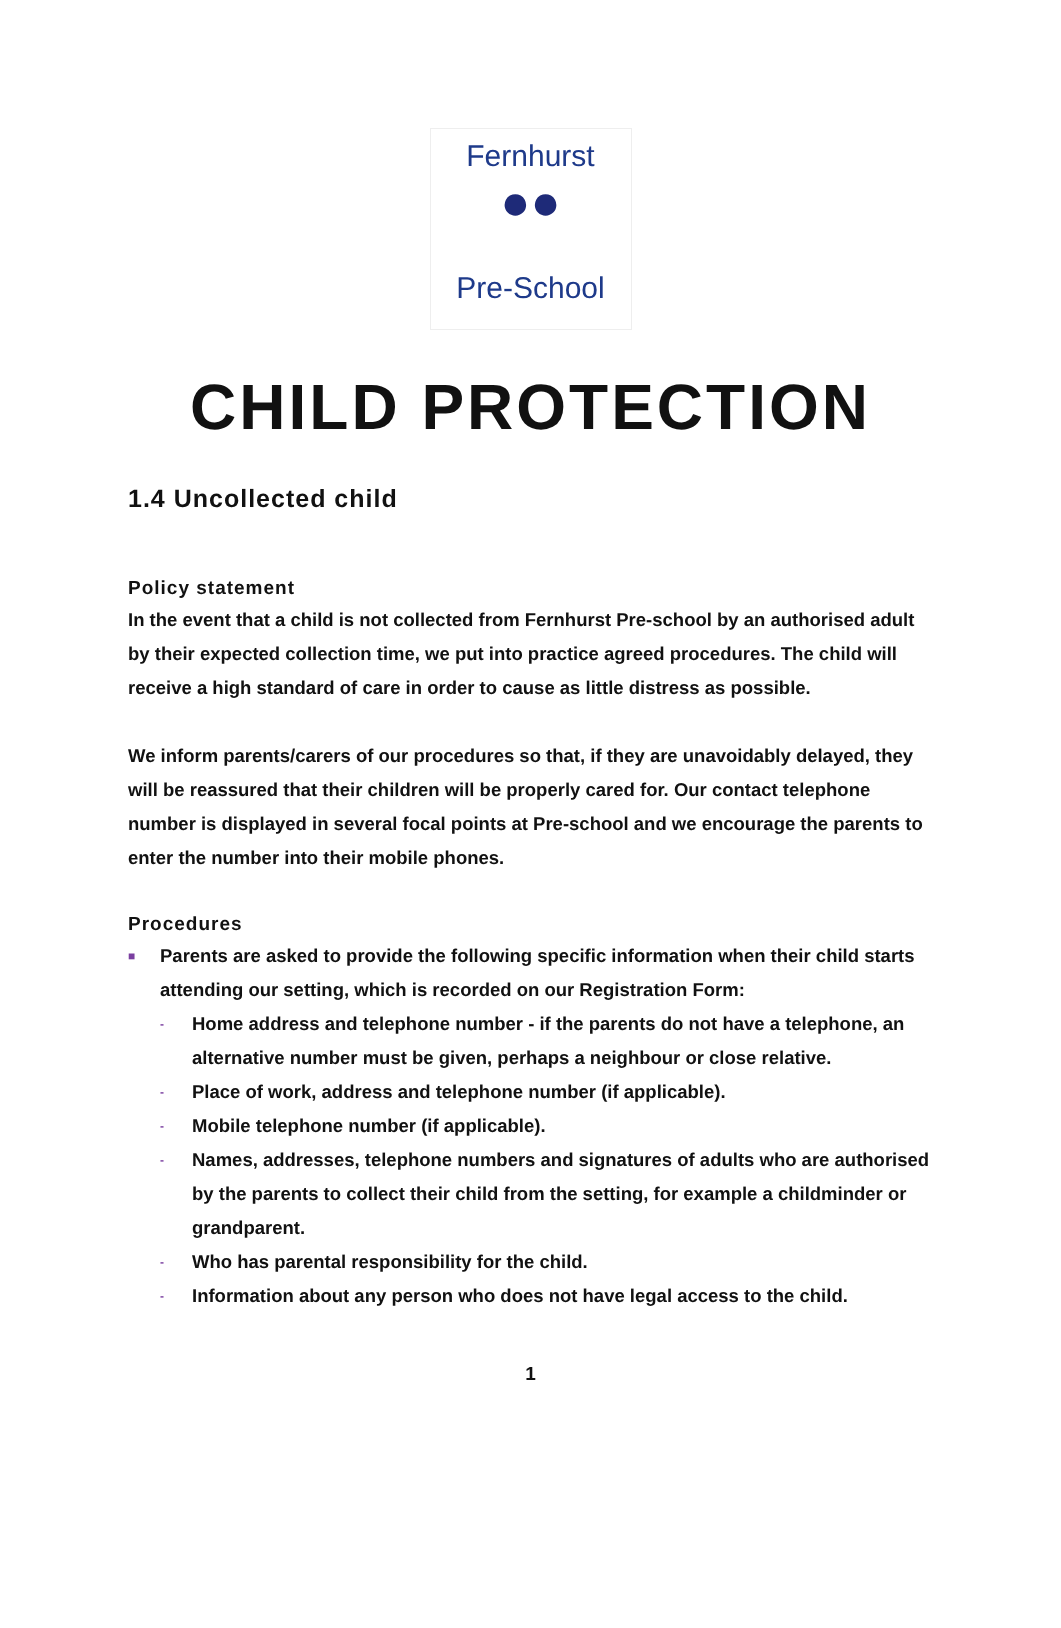Fernhurst
●●
Pre-School
CHILD PROTECTION
1.4 Uncollected child
Policy statement
In the event that a child is not collected from Fernhurst Pre-school by an authorised adult by their expected collection time, we put into practice agreed procedures. The child will receive a high standard of care in order to cause as little distress as possible.
We inform parents/carers of our procedures so that, if they are unavoidably delayed, they will be reassured that their children will be properly cared for. Our contact telephone number is displayed in several focal points at Pre-school and we encourage the parents to enter the number into their mobile phones.
Procedures
■ Parents are asked to provide the following specific information when their child starts attending our setting, which is recorded on our Registration Form:
- Home address and telephone number - if the parents do not have a telephone, an alternative number must be given, perhaps a neighbour or close relative.
- Place of work, address and telephone number (if applicable).
- Mobile telephone number (if applicable).
- Names, addresses, telephone numbers and signatures of adults who are authorised by the parents to collect their child from the setting, for example a childminder or grandparent.
- Who has parental responsibility for the child.
- Information about any person who does not have legal access to the child.
1